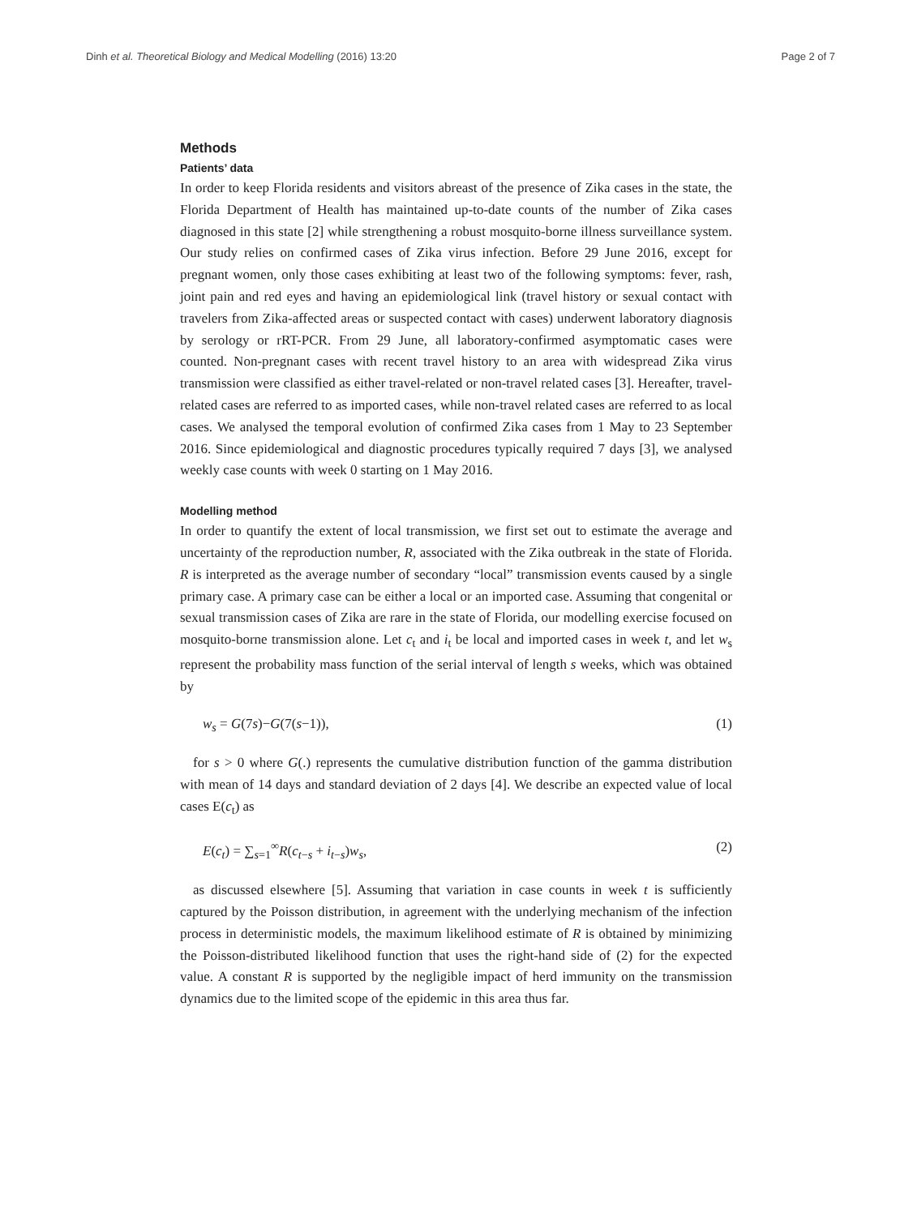Dinh et al. Theoretical Biology and Medical Modelling (2016) 13:20 Page 2 of 7
Methods
Patients’ data
In order to keep Florida residents and visitors abreast of the presence of Zika cases in the state, the Florida Department of Health has maintained up-to-date counts of the number of Zika cases diagnosed in this state [2] while strengthening a robust mosquito-borne illness surveillance system. Our study relies on confirmed cases of Zika virus infection. Before 29 June 2016, except for pregnant women, only those cases exhibiting at least two of the following symptoms: fever, rash, joint pain and red eyes and having an epidemiological link (travel history or sexual contact with travelers from Zika-affected areas or suspected contact with cases) underwent laboratory diagnosis by serology or rRT-PCR. From 29 June, all laboratory-confirmed asymptomatic cases were counted. Non-pregnant cases with recent travel history to an area with widespread Zika virus transmission were classified as either travel-related or non-travel related cases [3]. Hereafter, travel-related cases are referred to as imported cases, while non-travel related cases are referred to as local cases. We analysed the temporal evolution of confirmed Zika cases from 1 May to 23 September 2016. Since epidemiological and diagnostic procedures typically required 7 days [3], we analysed weekly case counts with week 0 starting on 1 May 2016.
Modelling method
In order to quantify the extent of local transmission, we first set out to estimate the average and uncertainty of the reproduction number, R, associated with the Zika outbreak in the state of Florida. R is interpreted as the average number of secondary “local” transmission events caused by a single primary case. A primary case can be either a local or an imported case. Assuming that congenital or sexual transmission cases of Zika are rare in the state of Florida, our modelling exercise focused on mosquito-borne transmission alone. Let c<sub>t</sub> and i<sub>t</sub> be local and imported cases in week t, and let w<sub>s</sub> represent the probability mass function of the serial interval of length s weeks, which was obtained by
w<sub>s</sub> = G(7s)−G(7(s−1)), (1)
for s > 0 where G(.) represents the cumulative distribution function of the gamma distribution with mean of 14 days and standard deviation of 2 days [4]. We describe an expected value of local cases E(c<sub>t</sub>) as
E(c<sub>t</sub>) = ∑<sub>s=1</sub><sup>∞</sup>R(c<sub>t−s</sub> + i<sub>t−s</sub>)w<sub>s</sub>, (2)
as discussed elsewhere [5]. Assuming that variation in case counts in week t is sufficiently captured by the Poisson distribution, in agreement with the underlying mechanism of the infection process in deterministic models, the maximum likelihood estimate of R is obtained by minimizing the Poisson-distributed likelihood function that uses the right-hand side of (2) for the expected value. A constant R is supported by the negligible impact of herd immunity on the transmission dynamics due to the limited scope of the epidemic in this area thus far.